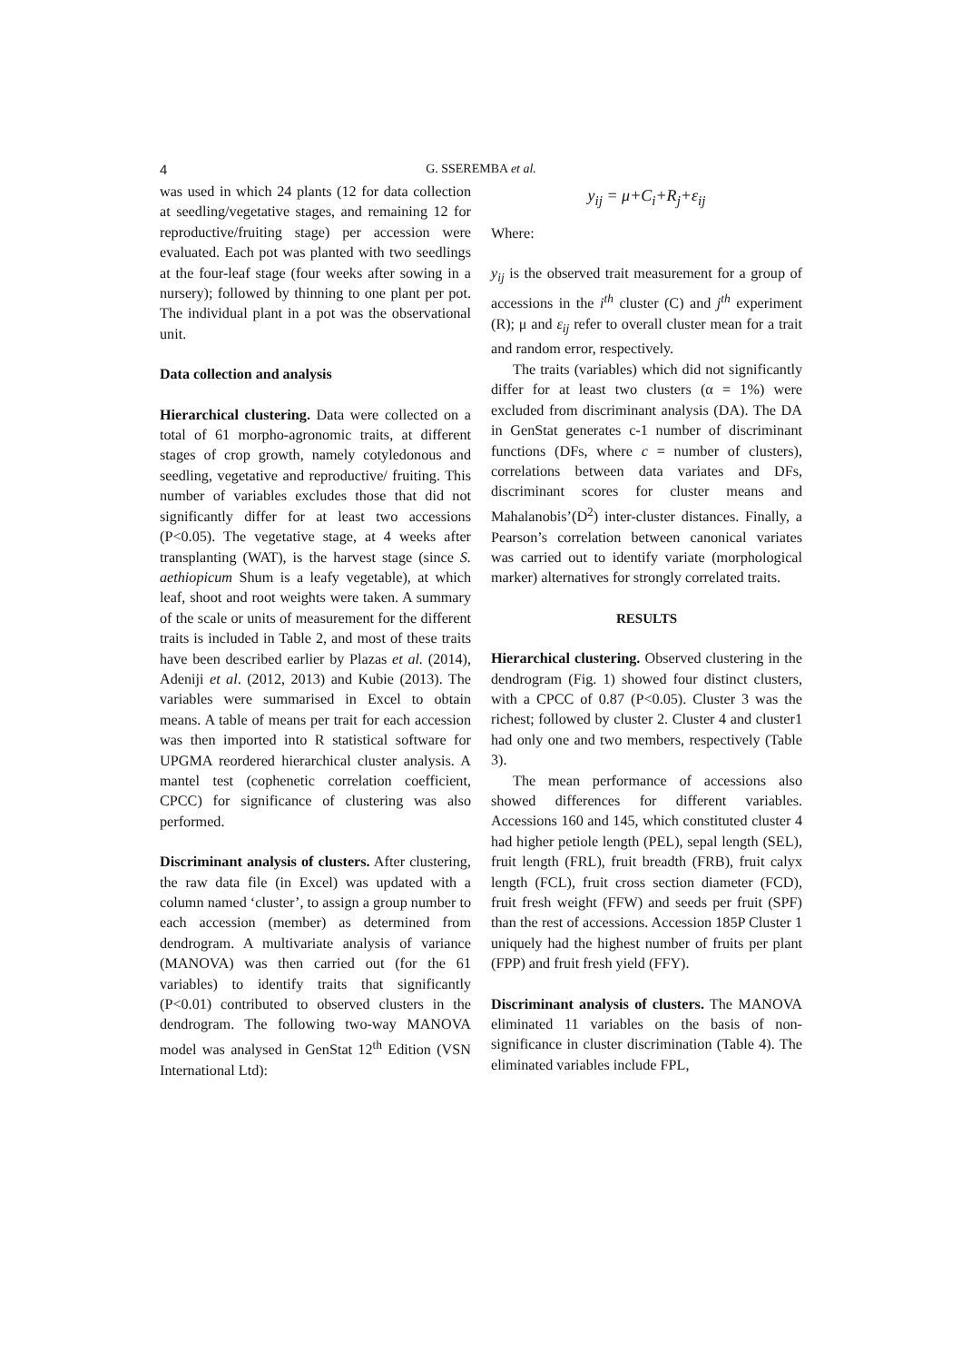4
G. SSEREMBA et al.
was used in which 24 plants (12 for data collection at seedling/vegetative stages, and remaining 12 for reproductive/fruiting stage) per accession were evaluated. Each pot was planted with two seedlings at the four-leaf stage (four weeks after sowing in a nursery); followed by thinning to one plant per pot. The individual plant in a pot was the observational unit.
Data collection and analysis
Hierarchical clustering. Data were collected on a total of 61 morpho-agronomic traits, at different stages of crop growth, namely cotyledonous and seedling, vegetative and reproductive/ fruiting. This number of variables excludes those that did not significantly differ for at least two accessions (P<0.05). The vegetative stage, at 4 weeks after transplanting (WAT), is the harvest stage (since S. aethiopicum Shum is a leafy vegetable), at which leaf, shoot and root weights were taken. A summary of the scale or units of measurement for the different traits is included in Table 2, and most of these traits have been described earlier by Plazas et al. (2014), Adeniji et al. (2012, 2013) and Kubie (2013). The variables were summarised in Excel to obtain means. A table of means per trait for each accession was then imported into R statistical software for UPGMA reordered hierarchical cluster analysis. A mantel test (cophenetic correlation coefficient, CPCC) for significance of clustering was also performed.
Discriminant analysis of clusters. After clustering, the raw data file (in Excel) was updated with a column named ‘cluster’, to assign a group number to each accession (member) as determined from dendrogram. A multivariate analysis of variance (MANOVA) was then carried out (for the 61 variables) to identify traits that significantly (P<0.01) contributed to observed clusters in the dendrogram. The following two-way MANOVA model was analysed in GenStat 12<sup>th</sup> Edition (VSN International Ltd):
y<sub>ij</sub> = μ+C<sub>i</sub>+R<sub>j</sub>+ε<sub>ij</sub>
Where:
y<sub>ij</sub> is the observed trait measurement for a group of accessions in the i<sup>th</sup> cluster (C) and j<sup>th</sup> experiment (R); μ and ε<sub>ij</sub> refer to overall cluster mean for a trait and random error, respectively.
The traits (variables) which did not significantly differ for at least two clusters (α = 1%) were excluded from discriminant analysis (DA). The DA in GenStat generates c-1 number of discriminant functions (DFs, where c = number of clusters), correlations between data variates and DFs, discriminant scores for cluster means and Mahalanobis’(D<sup>2</sup>) inter-cluster distances. Finally, a Pearson’s correlation between canonical variates was carried out to identify variate (morphological marker) alternatives for strongly correlated traits.
RESULTS
Hierarchical clustering. Observed clustering in the dendrogram (Fig. 1) showed four distinct clusters, with a CPCC of 0.87 (P<0.05). Cluster 3 was the richest; followed by cluster 2. Cluster 4 and cluster1 had only one and two members, respectively (Table 3).
The mean performance of accessions also showed differences for different variables. Accessions 160 and 145, which constituted cluster 4 had higher petiole length (PEL), sepal length (SEL), fruit length (FRL), fruit breadth (FRB), fruit calyx length (FCL), fruit cross section diameter (FCD), fruit fresh weight (FFW) and seeds per fruit (SPF) than the rest of accessions. Accession 185P Cluster 1 uniquely had the highest number of fruits per plant (FPP) and fruit fresh yield (FFY).
Discriminant analysis of clusters. The MANOVA eliminated 11 variables on the basis of non-significance in cluster discrimination (Table 4). The eliminated variables include FPL,